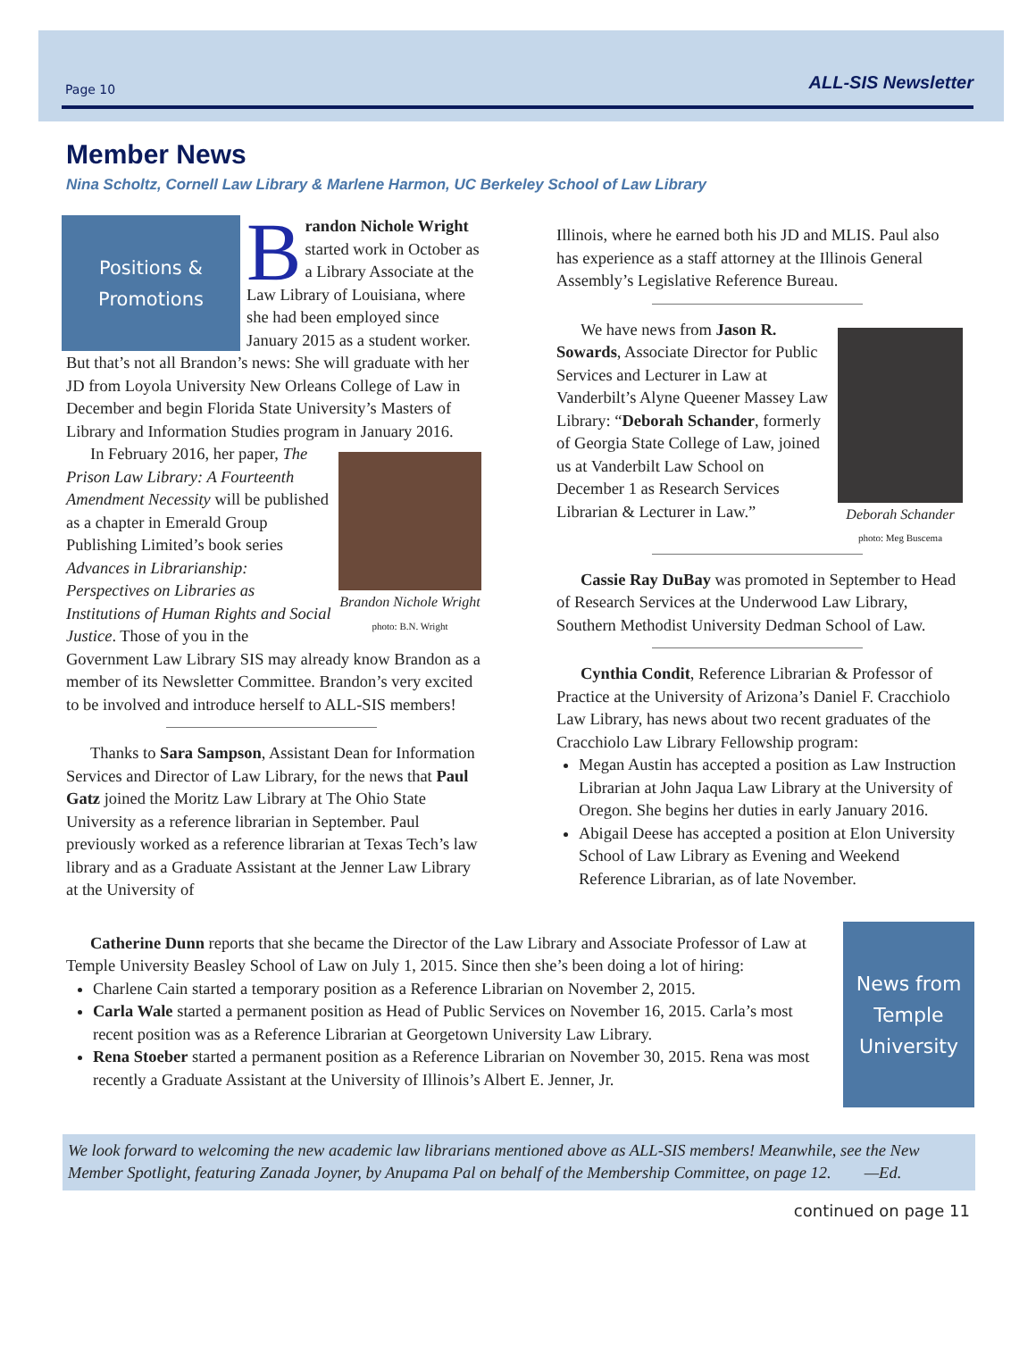Page 10 ALL-SIS Newsletter
Member News
Nina Scholtz, Cornell Law Library & Marlene Harmon, UC Berkeley School of Law Library
Positions &
Promotions
Brandon Nichole Wright started work in October as a Library Associate at the Law Library of Louisiana, where she had been employed since January 2015 as a student worker. But that’s not all Brandon’s news: She will graduate with her JD from Loyola University New Orleans College of Law in December and begin Florida State University’s Masters of Library and Information Studies program in January 2016.
Brandon Nichole Wright photo: B.N. Wright
In February 2016, her paper, The Prison Law Library: A Fourteenth Amendment Necessity will be published as a chapter in Emerald Group Publishing Limited’s book series Advances in Librarianship: Perspectives on Libraries as Institutions of Human Rights and Social Justice. Those of you in the Government Law Library SIS may already know Brandon as a member of its Newsletter Committee. Brandon’s very excited to be involved and introduce herself to ALL-SIS members!
Thanks to Sara Sampson, Assistant Dean for Information Services and Director of Law Library, for the news that Paul Gatz joined the Moritz Law Library at The Ohio State University as a reference librarian in September. Paul previously worked as a reference librarian at Texas Tech’s law library and as a Graduate Assistant at the Jenner Law Library at the University of
Illinois, where he earned both his JD and MLIS. Paul also has experience as a staff attorney at the Illinois General Assembly’s Legislative Reference Bureau.
Deborah Schander photo: Meg Buscema
We have news from Jason R. Sowards, Associate Director for Public Services and Lecturer in Law at Vanderbilt’s Alyne Queener Massey Law Library: “Deborah Schander, formerly of Georgia State College of Law, joined us at Vanderbilt Law School on December 1 as Research Services Librarian & Lecturer in Law.”
Cassie Ray DuBay was promoted in September to Head of Research Services at the Underwood Law Library, Southern Methodist University Dedman School of Law.
Cynthia Condit, Reference Librarian & Professor of Practice at the University of Arizona’s Daniel F. Cracchiolo Law Library, has news about two recent graduates of the Cracchiolo Law Library Fellowship program:
Megan Austin has accepted a position as Law Instruction Librarian at John Jaqua Law Library at the University of Oregon. She begins her duties in early January 2016.
Abigail Deese has accepted a position at Elon University School of Law Library as Evening and Weekend Reference Librarian, as of late November.
Catherine Dunn reports that she became the Director of the Law Library and Associate Professor of Law at Temple University Beasley School of Law on July 1, 2015. Since then she’s been doing a lot of hiring:
Charlene Cain started a temporary position as a Reference Librarian on November 2, 2015.
Carla Wale started a permanent position as Head of Public Services on November 16, 2015. Carla’s most recent position was as a Reference Librarian at Georgetown University Law Library.
Rena Stoeber started a permanent position as a Reference Librarian on November 30, 2015. Rena was most recently a Graduate Assistant at the University of Illinois’s Albert E. Jenner, Jr.
News from Temple University
We look forward to welcoming the new academic law librarians mentioned above as ALL-SIS members! Meanwhile, see the New Member Spotlight, featuring Zanada Joyner, by Anupama Pal on behalf of the Membership Committee, on page 12. —Ed.
continued on page 11